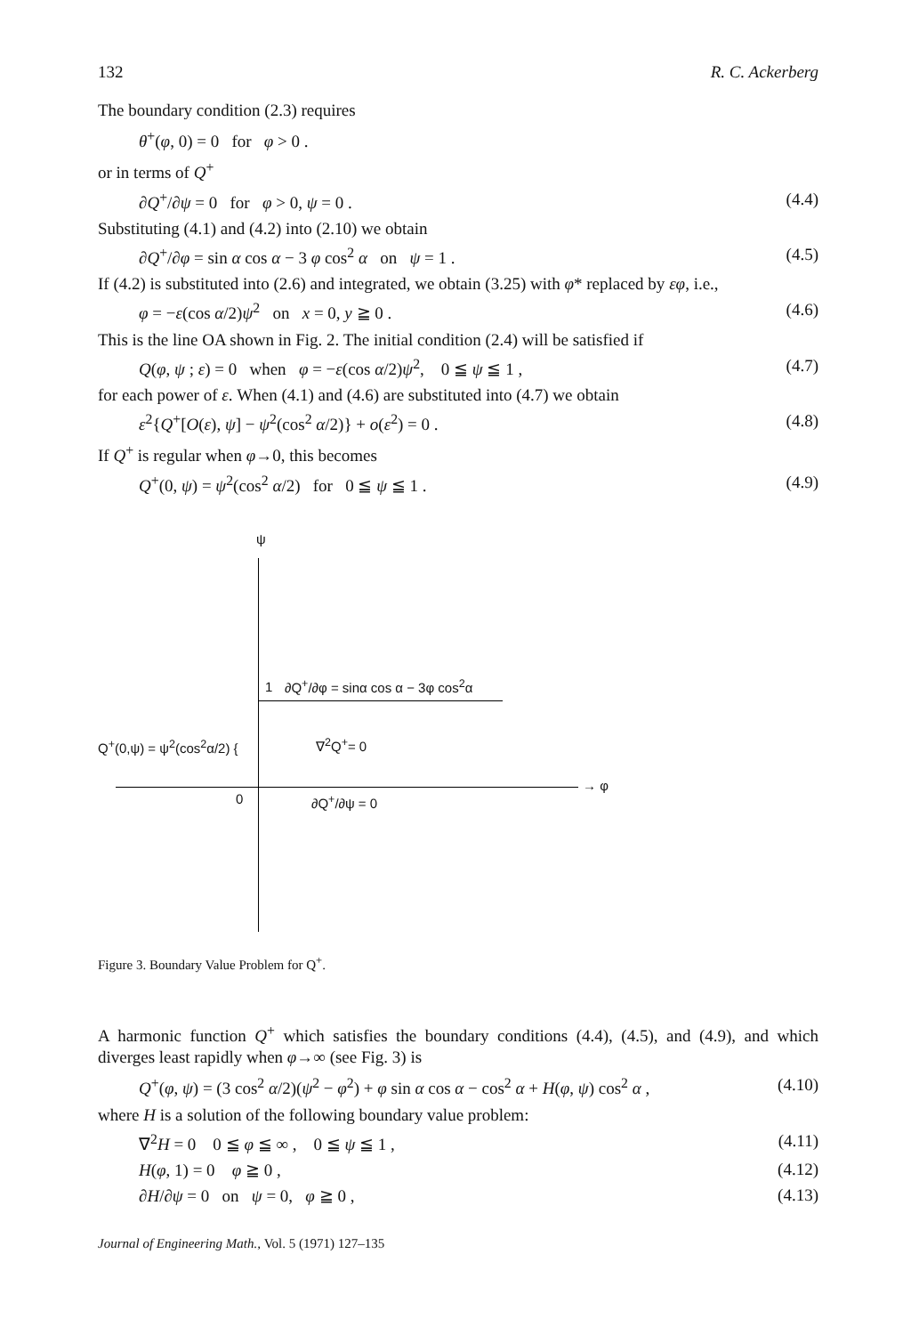132 R. C. Ackerberg
The boundary condition (2.3) requires
θ<sup>+</sup>(φ, 0) = 0 for φ > 0 .
or in terms of Q<sup>+</sup>
∂Q<sup>+</sup>/∂ψ = 0 for φ > 0, ψ = 0 . (4.4)
Substituting (4.1) and (4.2) into (2.10) we obtain
∂Q<sup>+</sup>/∂φ = sin α cos α − 3 φ cos<sup>2</sup> α on ψ = 1 . (4.5)
If (4.2) is substituted into (2.6) and integrated, we obtain (3.25) with φ* replaced by εφ, i.e.,
φ = −ε(cos α/2)ψ<sup>2</sup> on x = 0, y ≧ 0 . (4.6)
This is the line OA shown in Fig. 2. The initial condition (2.4) will be satisfied if
Q(φ, ψ ; ε) = 0 when φ = −ε(cos α/2)ψ<sup>2</sup>, 0 ≦ ψ ≦ 1 , (4.7)
for each power of ε. When (4.1) and (4.6) are substituted into (4.7) we obtain
ε<sup>2</sup>{Q<sup>+</sup>[O(ε), ψ] − ψ<sup>2</sup>(cos<sup>2</sup> α/2)} + o(ε<sup>2</sup>) = 0 . (4.8)
If Q<sup>+</sup> is regular when φ→0, this becomes
Q<sup>+</sup>(0, ψ) = ψ<sup>2</sup>(cos<sup>2</sup> α/2) for 0 ≦ ψ ≦ 1 . (4.9)
ψ
1 ∂Q<sup>+</sup>/∂φ = sinα cos α − 3φ cos<sup>2</sup>α
Q<sup>+</sup>(0,ψ) = ψ<sup>2</sup>(cos<sup>2</sup>α/2) { ∇<sup>2</sup>Q<sup>+</sup>= 0
→ φ
0 ∂Q<sup>+</sup>/∂ψ = 0
Figure 3. Boundary Value Problem for Q<sup>+</sup>.
A harmonic function Q<sup>+</sup> which satisfies the boundary conditions (4.4), (4.5), and (4.9), and which diverges least rapidly when φ→∞ (see Fig. 3) is
Q<sup>+</sup>(φ, ψ) = (3 cos<sup>2</sup> α/2)(ψ<sup>2</sup> − φ<sup>2</sup>) + φ sin α cos α − cos<sup>2</sup> α + H(φ, ψ) cos<sup>2</sup> α , (4.10)
where H is a solution of the following boundary value problem:
∇<sup>2</sup>H = 0 0 ≦ φ ≦ ∞ , 0 ≦ ψ ≦ 1 , (4.11)
H(φ, 1) = 0 φ ≧ 0 , (4.12)
∂H/∂ψ = 0 on ψ = 0, φ ≧ 0 , (4.13)
Journal of Engineering Math., Vol. 5 (1971) 127–135